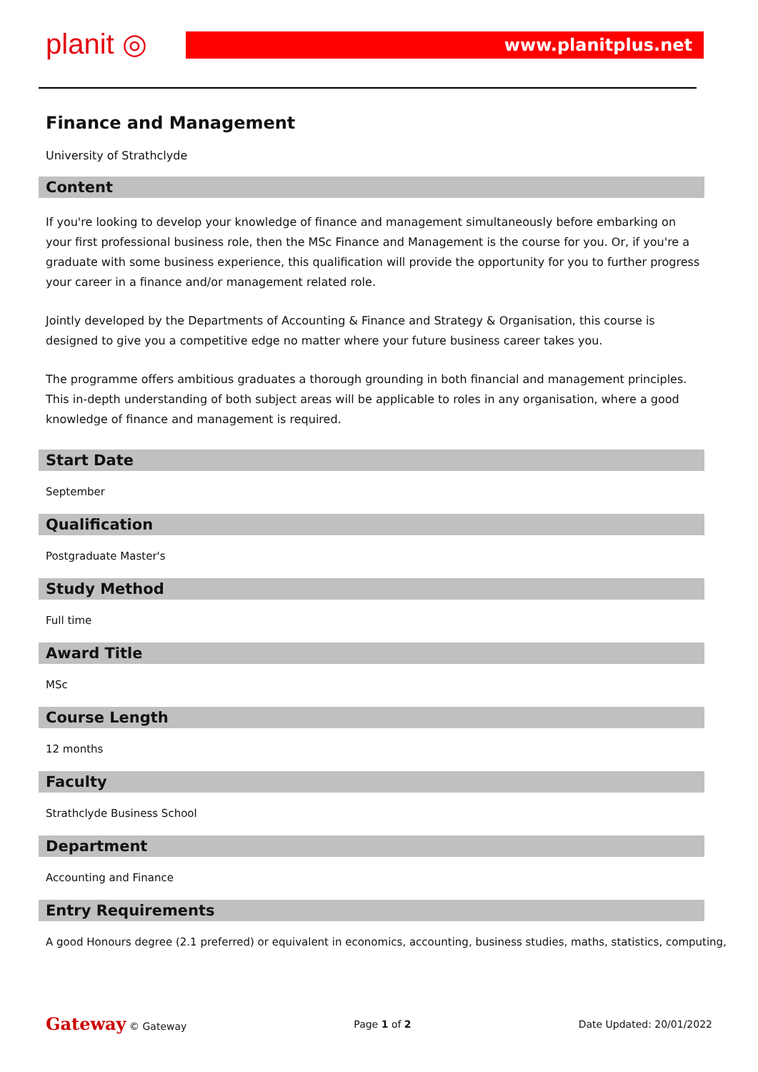planit ◎ www.planitplus.net
Finance and Management
University of Strathclyde
Content
If you're looking to develop your knowledge of finance and management simultaneously before embarking on your first professional business role, then the MSc Finance and Management is the course for you. Or, if you're a graduate with some business experience, this qualification will provide the opportunity for you to further progress your career in a finance and/or management related role.
Jointly developed by the Departments of Accounting & Finance and Strategy & Organisation, this course is designed to give you a competitive edge no matter where your future business career takes you.
The programme offers ambitious graduates a thorough grounding in both financial and management principles. This in-depth understanding of both subject areas will be applicable to roles in any organisation, where a good knowledge of finance and management is required.
Start Date
September
Qualification
Postgraduate Master's
Study Method
Full time
Award Title
MSc
Course Length
12 months
Faculty
Strathclyde Business School
Department
Accounting and Finance
Entry Requirements
A good Honours degree (2.1 preferred) or equivalent in economics, accounting, business studies, maths, statistics, computing,
Gateway © Gateway Page 1 of 2 Date Updated: 20/01/2022